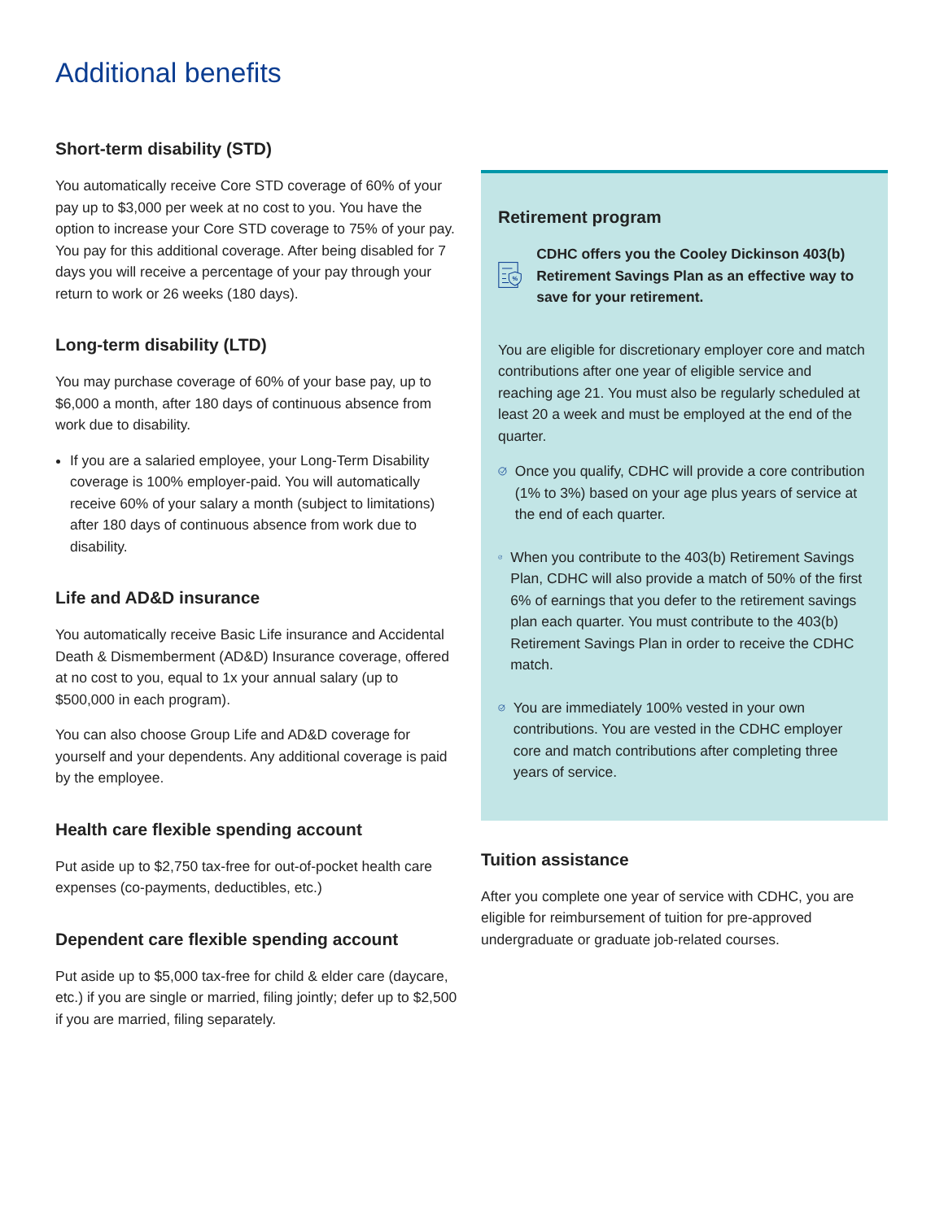Additional benefits
Short-term disability (STD)
You automatically receive Core STD coverage of 60% of your pay up to $3,000 per week at no cost to you. You have the option to increase your Core STD coverage to 75% of your pay. You pay for this additional coverage. After being disabled for 7 days you will receive a percentage of your pay through your return to work or 26 weeks (180 days).
Long-term disability (LTD)
You may purchase coverage of 60% of your base pay, up to $6,000 a month, after 180 days of continuous absence from work due to disability.
If you are a salaried employee, your Long-Term Disability coverage is 100% employer-paid. You will automatically receive 60% of your salary a month (subject to limitations) after 180 days of continuous absence from work due to disability.
Life and AD&D insurance
You automatically receive Basic Life insurance and Accidental Death & Dismemberment (AD&D) Insurance coverage, offered at no cost to you, equal to 1x your annual salary (up to $500,000 in each program).
You can also choose Group Life and AD&D coverage for yourself and your dependents. Any additional coverage is paid by the employee.
Health care flexible spending account
Put aside up to $2,750 tax-free for out-of-pocket health care expenses (co-payments, deductibles, etc.)
Dependent care flexible spending account
Put aside up to $5,000 tax-free for child & elder care (daycare, etc.) if you are single or married, filing jointly; defer up to $2,500 if you are married, filing separately.
Retirement program
%
CDHC offers you the Cooley Dickinson 403(b) Retirement Savings Plan as an effective way to save for your retirement.
You are eligible for discretionary employer core and match contributions after one year of eligible service and reaching age 21. You must also be regularly scheduled at least 20 a week and must be employed at the end of the quarter.
Once you qualify, CDHC will provide a core contribution (1% to 3%) based on your age plus years of service at the end of each quarter.
When you contribute to the 403(b) Retirement Savings Plan, CDHC will also provide a match of 50% of the first 6% of earnings that you defer to the retirement savings plan each quarter. You must contribute to the 403(b) Retirement Savings Plan in order to receive the CDHC match.
You are immediately 100% vested in your own contributions. You are vested in the CDHC employer core and match contributions after completing three years of service.
Tuition assistance
After you complete one year of service with CDHC, you are eligible for reimbursement of tuition for pre-approved undergraduate or graduate job-related courses.